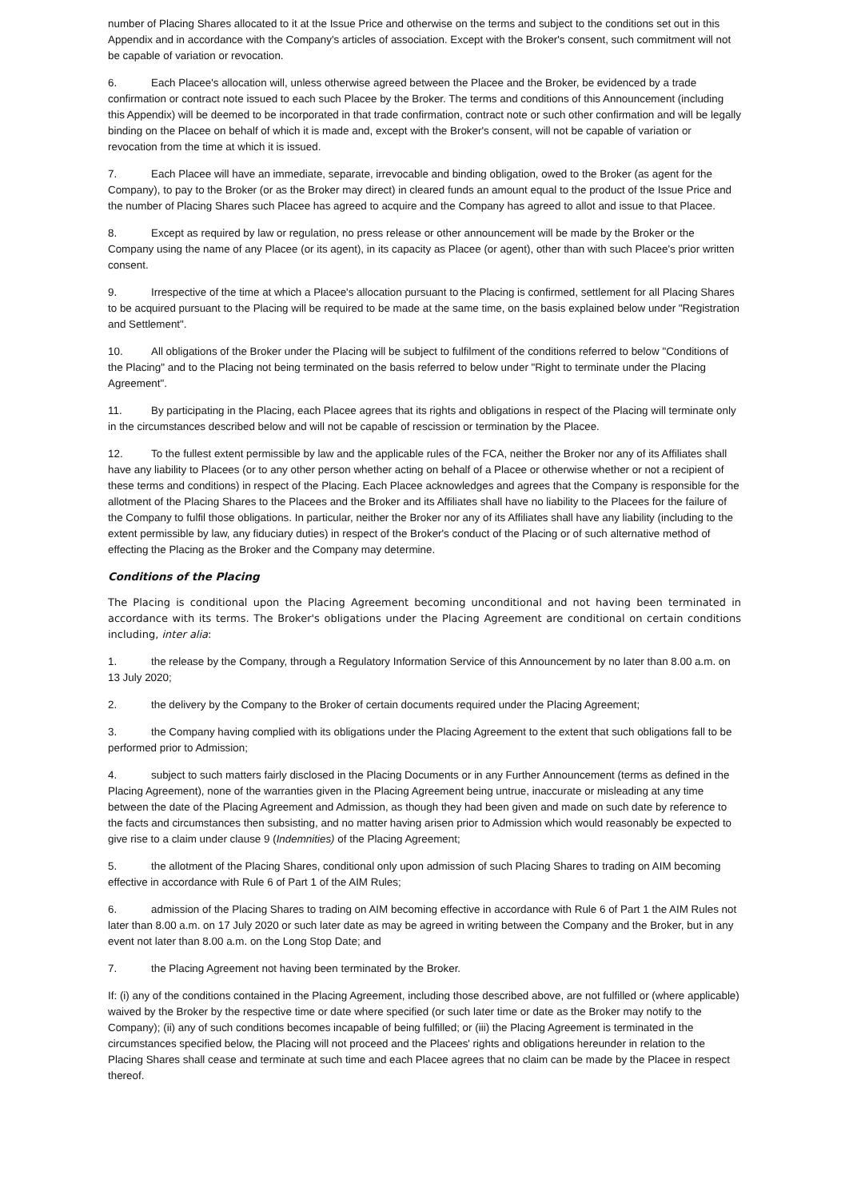number of Placing Shares allocated to it at the Issue Price and otherwise on the terms and subject to the conditions set out in this Appendix and in accordance with the Company's articles of association. Except with the Broker's consent, such commitment will not be capable of variation or revocation.
6. Each Placee's allocation will, unless otherwise agreed between the Placee and the Broker, be evidenced by a trade confirmation or contract note issued to each such Placee by the Broker. The terms and conditions of this Announcement (including this Appendix) will be deemed to be incorporated in that trade confirmation, contract note or such other confirmation and will be legally binding on the Placee on behalf of which it is made and, except with the Broker's consent, will not be capable of variation or revocation from the time at which it is issued.
7. Each Placee will have an immediate, separate, irrevocable and binding obligation, owed to the Broker (as agent for the Company), to pay to the Broker (or as the Broker may direct) in cleared funds an amount equal to the product of the Issue Price and the number of Placing Shares such Placee has agreed to acquire and the Company has agreed to allot and issue to that Placee.
8. Except as required by law or regulation, no press release or other announcement will be made by the Broker or the Company using the name of any Placee (or its agent), in its capacity as Placee (or agent), other than with such Placee's prior written consent.
9. Irrespective of the time at which a Placee's allocation pursuant to the Placing is confirmed, settlement for all Placing Shares to be acquired pursuant to the Placing will be required to be made at the same time, on the basis explained below under "Registration and Settlement".
10. All obligations of the Broker under the Placing will be subject to fulfilment of the conditions referred to below "Conditions of the Placing" and to the Placing not being terminated on the basis referred to below under "Right to terminate under the Placing Agreement".
11. By participating in the Placing, each Placee agrees that its rights and obligations in respect of the Placing will terminate only in the circumstances described below and will not be capable of rescission or termination by the Placee.
12. To the fullest extent permissible by law and the applicable rules of the FCA, neither the Broker nor any of its Affiliates shall have any liability to Placees (or to any other person whether acting on behalf of a Placee or otherwise whether or not a recipient of these terms and conditions) in respect of the Placing. Each Placee acknowledges and agrees that the Company is responsible for the allotment of the Placing Shares to the Placees and the Broker and its Affiliates shall have no liability to the Placees for the failure of the Company to fulfil those obligations. In particular, neither the Broker nor any of its Affiliates shall have any liability (including to the extent permissible by law, any fiduciary duties) in respect of the Broker's conduct of the Placing or of such alternative method of effecting the Placing as the Broker and the Company may determine.
Conditions of the Placing
The Placing is conditional upon the Placing Agreement becoming unconditional and not having been terminated in accordance with its terms. The Broker's obligations under the Placing Agreement are conditional on certain conditions including, inter alia:
1. the release by the Company, through a Regulatory Information Service of this Announcement by no later than 8.00 a.m. on 13 July 2020;
2. the delivery by the Company to the Broker of certain documents required under the Placing Agreement;
3. the Company having complied with its obligations under the Placing Agreement to the extent that such obligations fall to be performed prior to Admission;
4. subject to such matters fairly disclosed in the Placing Documents or in any Further Announcement (terms as defined in the Placing Agreement), none of the warranties given in the Placing Agreement being untrue, inaccurate or misleading at any time between the date of the Placing Agreement and Admission, as though they had been given and made on such date by reference to the facts and circumstances then subsisting, and no matter having arisen prior to Admission which would reasonably be expected to give rise to a claim under clause 9 (Indemnities) of the Placing Agreement;
5. the allotment of the Placing Shares, conditional only upon admission of such Placing Shares to trading on AIM becoming effective in accordance with Rule 6 of Part 1 of the AIM Rules;
6. admission of the Placing Shares to trading on AIM becoming effective in accordance with Rule 6 of Part 1 the AIM Rules not later than 8.00 a.m. on 17 July 2020 or such later date as may be agreed in writing between the Company and the Broker, but in any event not later than 8.00 a.m. on the Long Stop Date; and
7. the Placing Agreement not having been terminated by the Broker.
If: (i) any of the conditions contained in the Placing Agreement, including those described above, are not fulfilled or (where applicable) waived by the Broker by the respective time or date where specified (or such later time or date as the Broker may notify to the Company); (ii) any of such conditions becomes incapable of being fulfilled; or (iii) the Placing Agreement is terminated in the circumstances specified below, the Placing will not proceed and the Placees' rights and obligations hereunder in relation to the Placing Shares shall cease and terminate at such time and each Placee agrees that no claim can be made by the Placee in respect thereof.